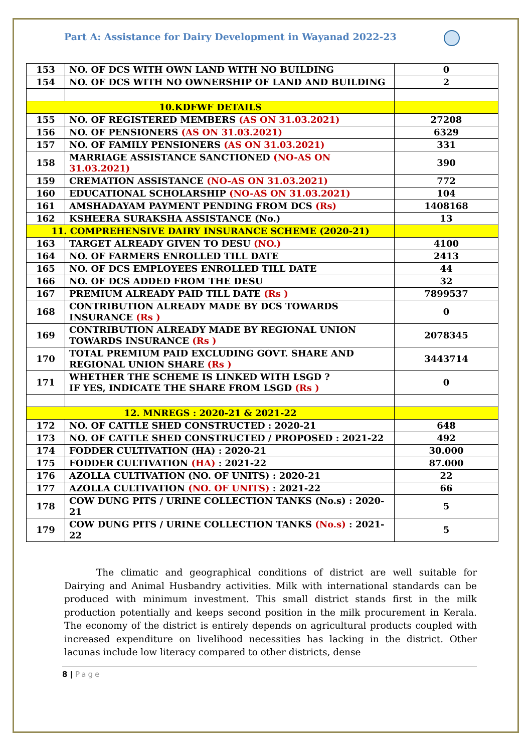Part A: Assistance for Dairy Development in Wayanad 2022-23
| 153 | NO. OF DCS WITH OWN LAND WITH NO BUILDING | 0 |
| 154 | NO. OF DCS WITH NO OWNERSHIP OF LAND AND BUILDING | 2 |
| 10.KDFWF DETAILS | | |
| 155 | NO. OF REGISTERED MEMBERS (AS ON 31.03.2021) | 27208 |
| 156 | NO. OF PENSIONERS (AS ON 31.03.2021) | 6329 |
| 157 | NO. OF FAMILY PENSIONERS (AS ON 31.03.2021) | 331 |
| 158 | MARRIAGE ASSISTANCE SANCTIONED (NO-AS ON 31.03.2021) | 390 |
| 159 | CREMATION ASSISTANCE (NO-AS ON 31.03.2021) | 772 |
| 160 | EDUCATIONAL SCHOLARSHIP (NO-AS ON 31.03.2021) | 104 |
| 161 | AMSHADAYAM PAYMENT PENDING FROM DCS (Rs) | 1408168 |
| 162 | KSHEERA SURAKSHA ASSISTANCE (No.) | 13 |
| 11. COMPREHENSIVE DAIRY INSURANCE SCHEME (2020-21) | | |
| 163 | TARGET ALREADY GIVEN TO DESU (NO.) | 4100 |
| 164 | NO. OF FARMERS ENROLLED TILL DATE | 2413 |
| 165 | NO. OF DCS EMPLOYEES ENROLLED TILL DATE | 44 |
| 166 | NO. OF DCS ADDED FROM THE DESU | 32 |
| 167 | PREMIUM ALREADY PAID TILL DATE (Rs ) | 7899537 |
| 168 | CONTRIBUTION ALREADY MADE BY DCS TOWARDS INSURANCE (Rs ) | 0 |
| 169 | CONTRIBUTION ALREADY MADE BY REGIONAL UNION TOWARDS INSURANCE (Rs ) | 2078345 |
| 170 | TOTAL PREMIUM PAID EXCLUDING GOVT. SHARE AND REGIONAL UNION SHARE (Rs ) | 3443714 |
| 171 | WHETHER THE SCHEME IS LINKED WITH LSGD ? IF YES, INDICATE THE SHARE FROM LSGD (Rs ) | 0 |
| 12. MNREGS : 2020-21 & 2021-22 | | |
| 172 | NO. OF CATTLE SHED CONSTRUCTED : 2020-21 | 648 |
| 173 | NO. OF CATTLE SHED CONSTRUCTED / PROPOSED : 2021-22 | 492 |
| 174 | FODDER CULTIVATION (HA) : 2020-21 | 30.000 |
| 175 | FODDER CULTIVATION (HA) : 2021-22 | 87.000 |
| 176 | AZOLLA CULTIVATION (NO. OF UNITS) : 2020-21 | 22 |
| 177 | AZOLLA CULTIVATION (NO. OF UNITS) : 2021-22 | 66 |
| 178 | COW DUNG PITS / URINE COLLECTION TANKS (No.s) : 2020-21 | 5 |
| 179 | COW DUNG PITS / URINE COLLECTION TANKS (No.s) : 2021-22 | 5 |
The climatic and geographical conditions of district are well suitable for Dairying and Animal Husbandry activities. Milk with international standards can be produced with minimum investment. This small district stands first in the milk production potentially and keeps second position in the milk procurement in Kerala. The economy of the district is entirely depends on agricultural products coupled with increased expenditure on livelihood necessities has lacking in the district. Other lacunas include low literacy compared to other districts, dense
8 | Page